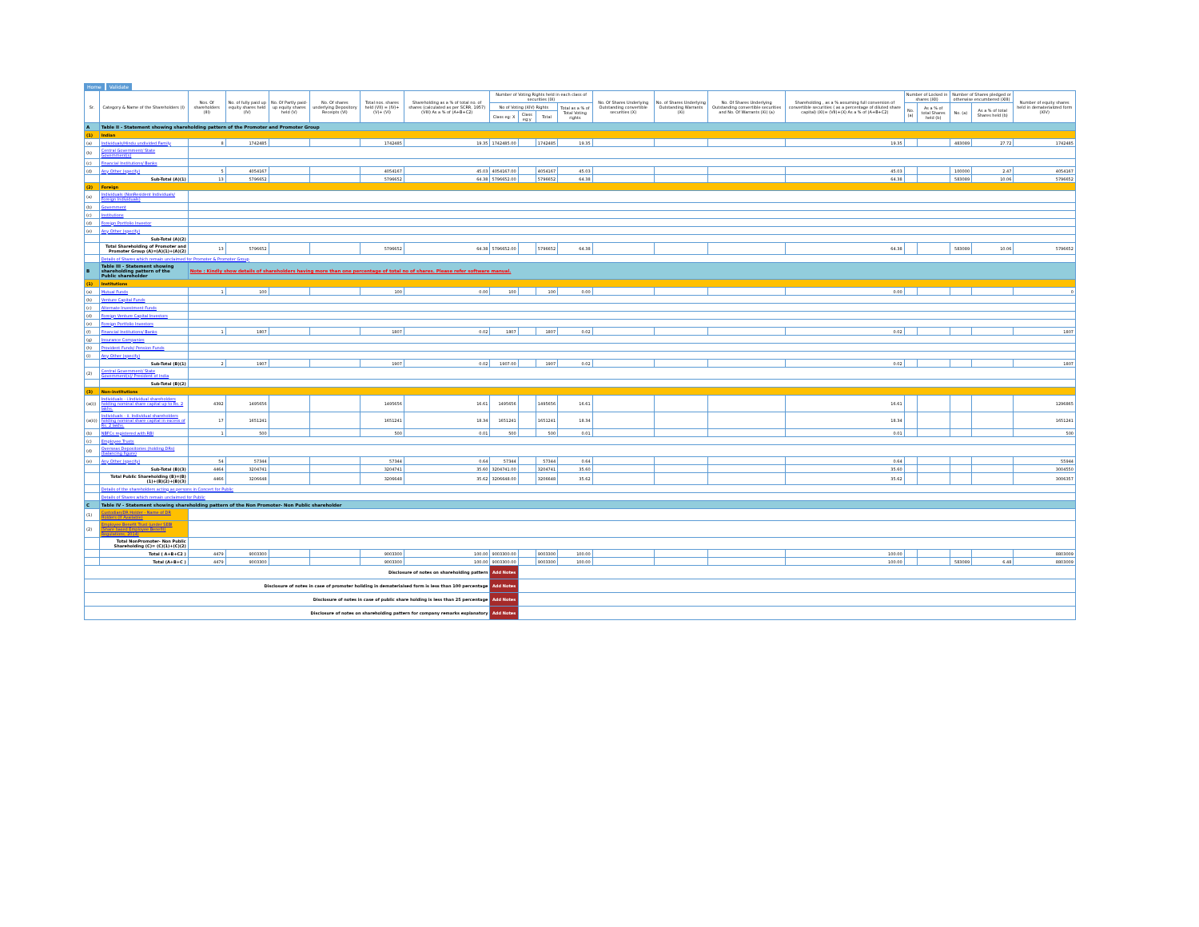Home Validate
| Sr. | Category & Name of the Shareholders (I) | Nos. Of shareholders (III) | No. of fully paid up equity shares held (IV) | No. Of Partly paid-up equity shares held (V) | No. Of shares underlying Depository Receipts (VI) | Total nos. shares held (VII) = (IV)+(V)+ (VI) | Shareholding as a % of total no. of shares (calculated as per SCRR, 1957) (VIII) As a % of (A+B+C2) | Number of Voting Rights held in each class of securities (IX) | | | | No. Of Shares Underlying Outstanding convertible securities (X) | No. of Shares Underlying Outstanding Warrants (Xi) | No. Of Shares Underlying Outstanding convertible securities and No. Of Warrants (Xi) (a) | Shareholding , as a % assuming full conversion of convertible securities ( as a percentage of diluted share capital) (XI)= (VII)+(X) As a % of (A+B+C2) | Number of Locked in shares (XII) | | Number of Shares pledged or otherwise encumbered (XIII) | | Number of equity shares held in dematerialized form (XIV) |
| --- | --- | --- | --- | --- | --- | --- | --- | --- | --- | --- | --- | --- | --- | --- | --- | --- | --- | --- | --- | --- |
| | | | | | | | | No of Voting (XIV) Rights | | | Total as a % of Total Voting rights | | | | | No. (a) | As a % of total Shares held (b) | No. (a) | As a % of total Shares held (b) | |
| | | | | | | | | Class eg: X | Class eg:y | Total | | | | | | | | | | |
| A | Table II - Statement showing shareholding pattern of the Promoter and Promoter Group | | | | | | | | | | | | | | | | | | | |
| (1) | Indian | | | | | | | | | | | | | | | | | | | |
| (a) | Individuals/Hindu undivided Family | 8 | 1742485 | | | 1742485 | 19.35 | 1742485.00 | | 1742485 | 19.35 | | | | 19.35 | | | 483089 | 27.72 | 1742485 |
| (b) | Central Government/ State Government(s) | | | | | | | | | | | | | | | | | | | |
| (c) | Financial Institutions/ Banks | | | | | | | | | | | | | | | | | | | |
| (d) | Any Other (specify) | 5 | 4054167 | | | 4054167 | 45.03 | 4054167.00 | | 4054167 | 45.03 | | | | 45.03 | | | 100000 | 2.47 | 4054167 |
| | Sub-Total (A)(1) | 13 | 5796652 | | | 5796652 | 64.38 | 5796652.00 | | 5796652 | 64.38 | | | | 64.38 | | | 583089 | 10.06 | 5796652 |
| (2) | Foreign | | | | | | | | | | | | | | | | | | | |
| (a) | Individuals (NonResident Individuals/ Foreign Individuals) | | | | | | | | | | | | | | | | | | | |
| (b) | Government | | | | | | | | | | | | | | | | | | | |
| (c) | Institutions | | | | | | | | | | | | | | | | | | | |
| (d) | Foreign Portfolio Investor | | | | | | | | | | | | | | | | | | | |
| (e) | Any Other (specify) | | | | | | | | | | | | | | | | | | | |
| | Sub-Total (A)(2) | | | | | | | | | | | | | | | | | | | |
| | Total Shareholding of Promoter and Promoter Group (A)=(A)(1)+(A)(2) | 13 | 5796652 | | | 5796652 | 64.38 | 5796652.00 | | 5796652 | 64.38 | | | | 64.38 | | | 583089 | 10.06 | 5796652 |
| | Details of Shares which remain unclaimed for Promoter & Promoter Group | | | | | | | | | | | | | | | | | | | |
| B | Table III - Statement showing shareholding pattern of the Public shareholder | Note : Kindly show details of shareholders having more than one percentage of total no of shares. Please refer software manual. | | | | | | | | | | | | | | | | | | |
| (1) | Institutions | | | | | | | | | | | | | | | | | | | |
| (a) | Mutual Funds | 1 | 100 | | | 100 | 0.00 | 100 | | 100 | 0.00 | | | | 0.00 | | | | | 0 |
| (b) | Venture Capital Funds | | | | | | | | | | | | | | | | | | | |
| (c) | Alternate Investment Funds | | | | | | | | | | | | | | | | | | | |
| (d) | Foreign Venture Capital Investors | | | | | | | | | | | | | | | | | | | |
| (e) | Foreign Portfolio Investors | | | | | | | | | | | | | | | | | | | |
| (f) | Financial Institutions/ Banks | 1 | 1807 | | | 1807 | 0.02 | 1807 | | 1807 | 0.02 | | | | 0.02 | | | | | 1807 |
| (g) | Insurance Companies | | | | | | | | | | | | | | | | | | | |
| (h) | Provident Funds/ Pension Funds | | | | | | | | | | | | | | | | | | | |
| (i) | Any Other (specify) | | | | | | | | | | | | | | | | | | | |
| | Sub-Total (B)(1) | 2 | 1907 | | | 1907 | 0.02 | 1907.00 | | 1907 | 0.02 | | | | 0.02 | | | | | 1807 |
| (2) | Central Government/ State Government(s)/ President of India | | | | | | | | | | | | | | | | | | | |
| | Sub-Total (B)(2) | | | | | | | | | | | | | | | | | | | |
| (3) | Non-institutions | | | | | | | | | | | | | | | | | | | |
| (a(i)) | Individuals - i.Individual shareholders holding nominal share capital up to Rs. 2 lakhs. | 4392 | 1495656 | | | 1495656 | 16.61 | 1495656 | | 1495656 | 16.61 | | | | 16.61 | | | | | 1296865 |
| (a(ii)) | Individuals - ii. Individual shareholders holding nominal share capital in excess of Rs. 2 lakhs. | 17 | 1651241 | | | 1651241 | 18.34 | 1651241 | | 1651241 | 18.34 | | | | 18.34 | | | | | 1651241 |
| (b) | NBFCs registered with RBI | 1 | 500 | | | 500 | 0.01 | 500 | | 500 | 0.01 | | | | 0.01 | | | | | 500 |
| (c) | Employee Trusts | | | | | | | | | | | | | | | | | | | |
| (d) | Overseas Depositories (holding DRs) (balancing figure) | | | | | | | | | | | | | | | | | | | |
| (e) | Any Other (specify) | 54 | 57344 | | | 57344 | 0.64 | 57344 | | 57344 | 0.64 | | | | 0.64 | | | | | 55944 |
| | Sub-Total (B)(3) | 4464 | 3204741 | | | 3204741 | 35.60 | 3204741.00 | | 3204741 | 35.60 | | | | 35.60 | | | | | 3004550 |
| | Total Public Shareholding (B)=(B)(1)+(B)(2)+(B)(3) | 4466 | 3206648 | | | 3206648 | 35.62 | 3206648.00 | | 3206648 | 35.62 | | | | 35.62 | | | | | 3006357 |
| | Details of the shareholders acting as persons in Concert for Public | | | | | | | | | | | | | | | | | | | |
| | Details of Shares which remain unclaimed for Public | | | | | | | | | | | | | | | | | | | |
| C | Table IV - Statement showing shareholding pattern of the Non Promoter- Non Public shareholder | | | | | | | | | | | | | | | | | | | |
| (1) | Custodian/DR Holder - Name of DR Holders (If Available) | | | | | | | | | | | | | | | | | | | |
| (2) | Employee Benefit Trust (under SEBI (Share based Employee Benefit) Regulations, 2014) | | | | | | | | | | | | | | | | | | | |
| | Total NonPromoter- Non Public Shareholding (C)= (C)(1)+(C)(2) | | | | | | | | | | | | | | | | | | | |
| | Total ( A+B+C2 ) | 4479 | 9003300 | | | 9003300 | 100.00 | 9003300.00 | | 9003300 | 100.00 | | | | 100.00 | | | | | 8803009 |
| | Total (A+B+C ) | 4479 | 9003300 | | | 9003300 | 100.00 | 9003300.00 | | 9003300 | 100.00 | | | | 100.00 | | | 583089 | 6.48 | 8803009 |
| Disclosure of notes on shareholding pattern | | | | | | | | Add Notes | | | | | | | | | | | | |
| Disclosure of notes in case of promoter holiding in dematerialsed form is less than 100 percentage | | | | | | | | Add Notes | | | | | | | | | | | | |
| Disclosure of notes in case of public share holding is less than 25 percentage | | | | | | | | Add Notes | | | | | | | | | | | | |
| Disclosure of notes on shareholding pattern for company remarks explanatory | | | | | | | | Add Notes | | | | | | | | | | | | |